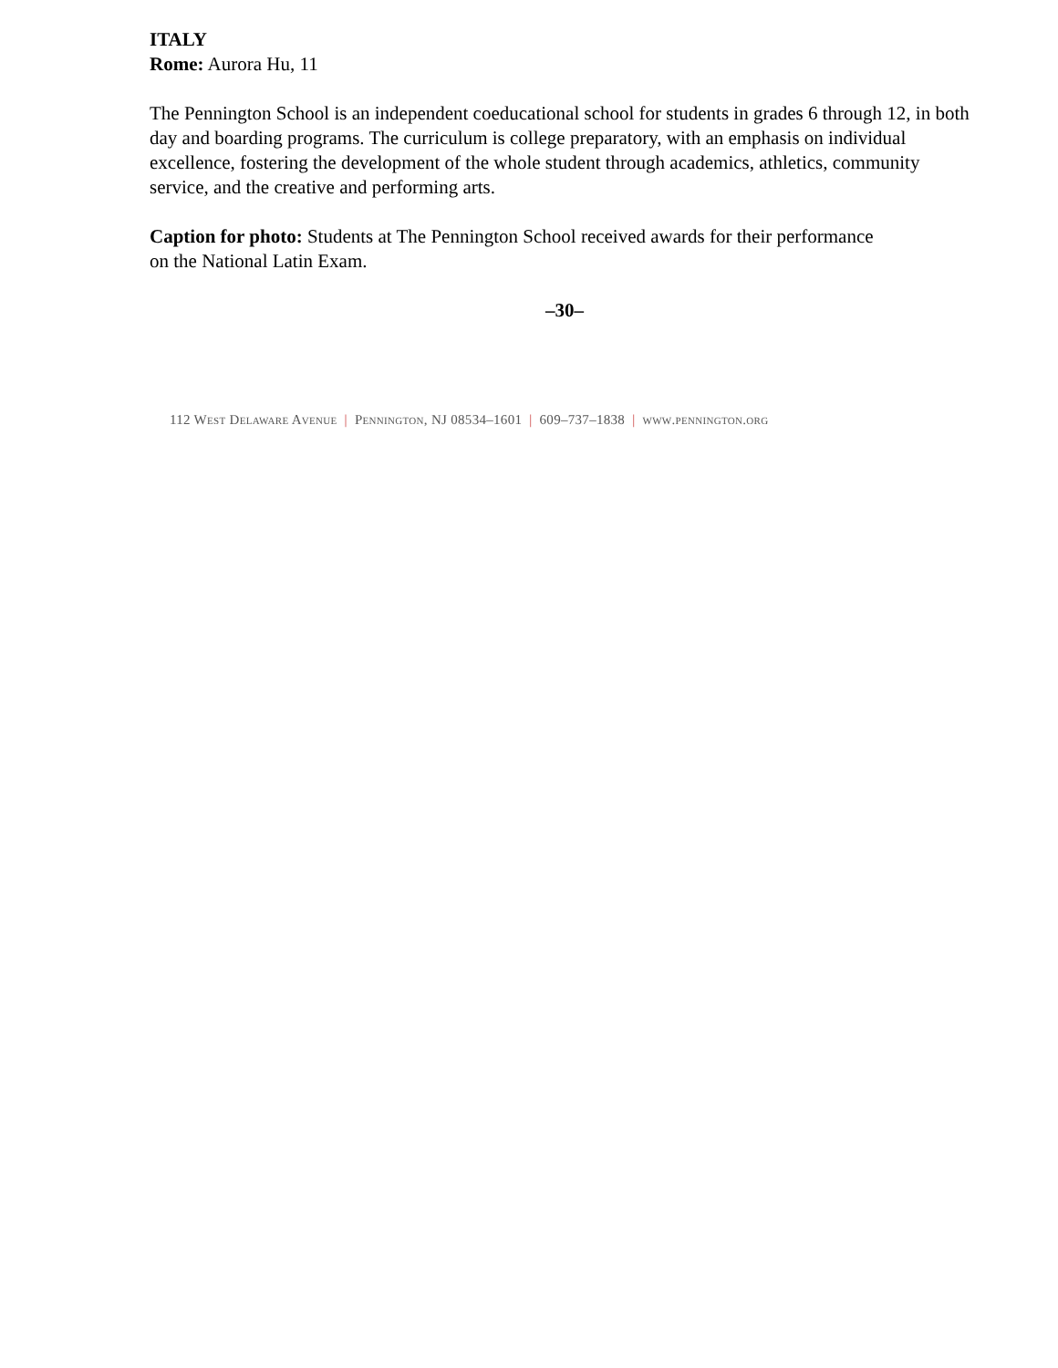ITALY
Rome: Aurora Hu, 11
The Pennington School is an independent coeducational school for students in grades 6 through 12, in both day and boarding programs. The curriculum is college preparatory, with an emphasis on individual excellence, fostering the development of the whole student through academics, athletics, community service, and the creative and performing arts.
Caption for photo: Students at The Pennington School received awards for their performance
on the National Latin Exam.
–30–
112 West Delaware Avenue | Pennington, NJ 08534–1601 | 609–737–1838 | www.pennington.org